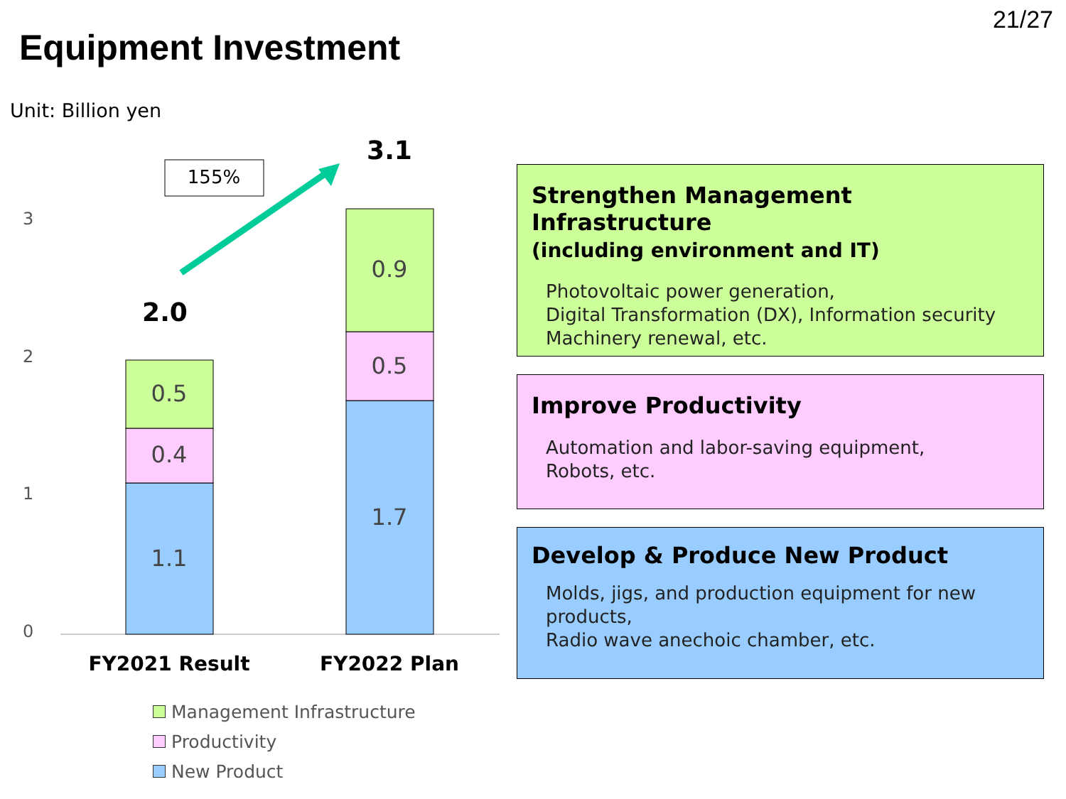21/27
Equipment Investment
Unit: Billion yen
3
2
1
0
1.1
0.4
0.5
1.7
0.5
0.9
2.0
3.1
155%
FY2021 Result
FY2022 Plan
Strengthen Management Infrastructure
(including environment and IT)
Photovoltaic power generation,
Digital Transformation (DX), Information security
Machinery renewal, etc.
Improve Productivity
Automation and labor-saving equipment,
Robots, etc.
Develop & Produce New Product
Molds, jigs, and production equipment for new products,
Radio wave anechoic chamber, etc.
Management Infrastructure
Productivity
New Product